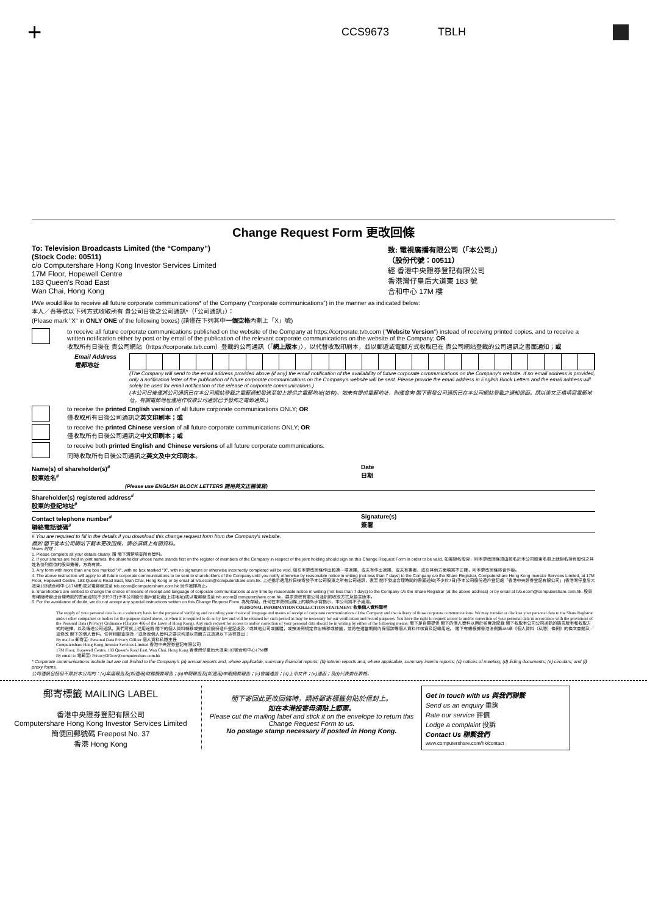+ CCS9673 TBLH
Change Request Form 更改回條
To: Television Broadcasts Limited (the “Company”)
(Stock Code: 00511)
c/o Computershare Hong Kong Investor Services Limited
17M Floor, Hopewell Centre
183 Queen's Road East
Wan Chai, Hong Kong
致: 電視廣播有限公司（「本公司」）
（股份代號：00511）
經 香港中央證券登記有限公司
香港灣仔皇后大道東 183 號
合和中心 17M 樓
I/We would like to receive all future corporate communications* of the Company (“corporate communications”) in the manner as indicated below:
本人／吾等欲以下列方式收取所有 貴公司日後之公司通訊*（「公司通訊」）：
(Please mark "X" in ONLY ONE of the following boxes) (請僅在下列其中一個空格內劃上「X」號)
to receive all future corporate communications published on the website of the Company at https://corporate.tvb.com ("Website Version") instead of receiving printed copies, and to receive a written notification either by post or by email of the publication of the relevant corporate communications on the website of the Company; OR
收取所有日後在 貴公司網站（https://corporate.tvb.com）登載的公司通訊（「網上版本」），以代替收取印刷本，並以郵遞或電郵方式收取已在 貴公司網站登載的公司通訊之書面通知；或
Email Address
電郵地址
(The Company will send to the email address provided above (if any) the email notification of the availability of future corporate communications on the Company's website. If no email address is provided, only a notification letter of the publication of future corporate communications on the Company's website will be sent. Please provide the email address in English Block Letters and the email address will solely be used for email notification of the release of corporate communications.)
(本公司日後僅將公司通訊已在本公司網站登載之電郵通知發送至如上提供之電郵地址(如有)。如未有提供電郵地址，則僅會向 閣下寄發公司通訊已在本公司網站登載之通知信函。請以英文正楷填寫電郵地址，有關電郵地址僅用作收取公司通訊已予發佈之電郵通知。)
to receive the printed English version of all future corporate communications ONLY; OR
僅收取所有日後公司通訊之英文印刷本；或
to receive the printed Chinese version of all future corporate communications ONLY; OR
僅收取所有日後公司通訊之中文印刷本；或
to receive both printed English and Chinese versions of all future corporate communications.
同時收取所有日後公司通訊之英文及中文印刷本。
Name(s) of shareholder(s)<sup>#</sup>
股東姓名<sup>#</sup>
(Please use ENGLISH BLOCK LETTERS 請用英文正楷填寫)
Date
日期
Shareholder(s) registered address<sup>#</sup>
股東的登記地址<sup>#</sup>
Contact telephone number<sup>#</sup>
聯絡電話號碼<sup>#</sup>
Signature(s)
簽署
# You are required to fill in the details if you download this change request form from the Company's website.
假如 閣下從本公司網站下載本更改回條，請必須填上有關資料。
Notes 附註：
1. Please complete all your details clearly. 請 閣下清楚填妥所有資料。
2. If your shares are held in joint names, the shareholder whose name stands first on the register of members of the Company in respect of the joint holding should sign on this Change Request Form in order to be valid. 如屬聯名股東，則本更改回條須由該名於本公司股東名冊上就聯名持有股份之其姓名位列首位的股東簽署，方為有效。
3. Any form with more than one box marked "X", with no box marked "X", with no signature or otherwise incorrectly completed will be void. 如在本更改回條作出超過一項選擇、或未有作出選擇、或未有簽署、或在其他方面填寫不正確，則本更改回條將會作廢。
4. The above instruction will apply to all future corporate communications to be sent to shareholders of the Company until you notify otherwise by reasonable notice in writing (not less than 7 days) to the Company c/o the Share Registrar, Computershare Hong Kong Investor Services Limited, at 17M Floor, Hopewell Centre, 183 Queen's Road East, Wan Chai, Hong Kong or by email at tvb.ecom@computershare.com.hk. 上述指示適用於日後寄發予本公司股東之所有公司通訊，直至 閣下發出合理時間的書面通知(不少於7日)予本公司股份過戶登記處「香港中央證券登記有限公司」(香港灣仔皇后大道東183號合和中心17M樓)或以電郵發送至 tvb.ecom@computershare.com.hk 另作選擇為止。
5. Shareholders are entitled to change the choice of means of receipt and language of corporate communications at any time by reasonable notice in writing (not less than 7 days) to the Company c/o the Share Registrar (at the above address) or by email at tvb.ecom@computershare.com.hk. 股東有權隨時發出合理時間的書面通知(不少於7日)予本公司股份過戶登記處(上述地址)或以電郵發送至 tvb.ecom@computershare.com.hk，要求更改有關公司通訊的收取方式及語言版本。
6. For the avoidance of doubt, we do not accept any special instructions written on this Change Request Form. 為免存疑，任何在本更改回條上的額外手寫指示，本公司將不予處理。
PERSONAL INFORMATION COLLECTION STATEMENT 收集個人資料聲明
The supply of your personal data is on a voluntary basis for the purpose of verifying and recording your choice of language and means of receipt of corporate communications of the Company and the delivery of those corporate communications. We may transfer or disclose your personal data to the Share Registrar and/or other companies or bodies for the purpose stated above, or when it is required to do so by law and will be retained for such period as may be necessary for our verification and record purposes. You have the right to request access to and/or correction of your personal data in accordance with the provisions of the Personal Data (Privacy) Ordinance (Chapter 486 of the Laws of Hong Kong). Any such request for access to and/or correction of your personal data should be in writing by either of the following means: 閣下是自願提供 閣下的個人資料以用於核實及記錄 閣下收取本公司公司通訊的語言版本和收取方式的選擇，以及傳送公司通訊。我們可就上述用途將 閣下的個人資料轉移或披露給股份過戶登記處及／或其他公司或團體，或按法例規定作出轉移或披露，並將在適當期間內保留該等個人資料作核實及記錄用途。 閣下有權根據香港法例第486章《個人資料（私隱）條例》的條文查閱及／或修改 閣下的個人資料。任何相關查閱及／或修改個人資料之要求均須以書面方式透過以下途徑提出：
By mail to 郵寄至: Personal Data Privacy Officer 個人資料私隱主任
Computershare Hong Kong Investor Services Limited 香港中央證券登記有限公司
17M Floor, Hopewell Centre, 183 Queen's Road East, Wan Chai, Hong Kong 香港灣仔皇后大道東183號合和中心17M樓
By email to 電郵至: PrivacyOfficer@computershare.com.hk
* Corporate communications include but are not limited to the Company's (a) annual reports and, where applicable, summary financial reports; (b) interim reports and, where applicable, summary interim reports; (c) notices of meeting; (d) listing documents; (e) circulars; and (f) proxy forms.
公司通訊包括但不限於本公司的：(a)年度報告及(如適用)財務摘要報告；(b)中期報告及(如適用)中期摘要報告；(c)會議通告；(d)上市文件；(e)通函；及(f)代表委任表格。
郵寄標籤 MAILING LABEL
香港中央證券登記有限公司
Computershare Hong Kong Investor Services Limited
簡便回郵號碼 Freepost No. 37
香港 Hong Kong
閣下寄回此更改回條時，請將郵寄標籤剪貼於信封上。
如在本港投寄毋須貼上郵票。
Please cut the mailing label and stick it on the envelope to return this Change Request Form to us.
No postage stamp necessary if posted in Hong Kong.
Get in touch with us 與我們聯繫
Send us an enquiry 垂詢
Rate our service 評價
Lodge a complaint 投訴
Contact Us 聯繫我們
www.computershare.com/hk/contact